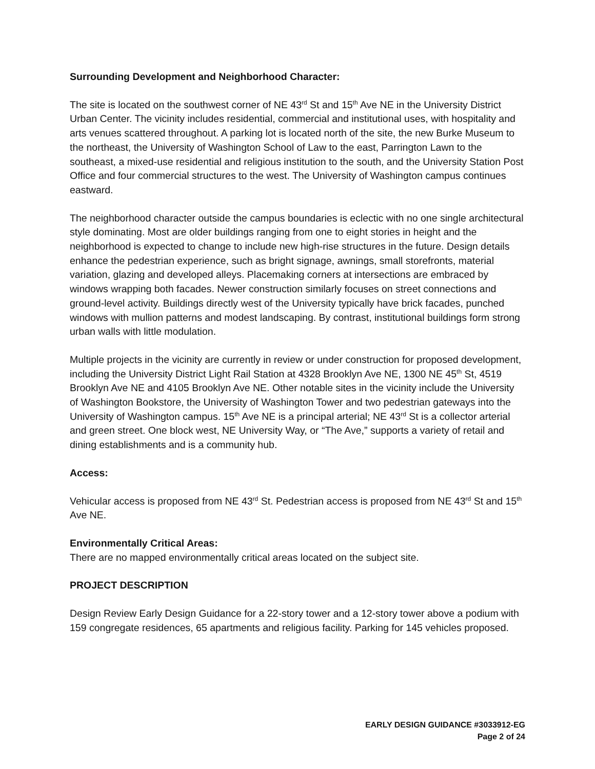Surrounding Development and Neighborhood Character:
The site is located on the southwest corner of NE 43<sup>rd</sup> St and 15<sup>th</sup> Ave NE in the University District Urban Center. The vicinity includes residential, commercial and institutional uses, with hospitality and arts venues scattered throughout. A parking lot is located north of the site, the new Burke Museum to the northeast, the University of Washington School of Law to the east, Parrington Lawn to the southeast, a mixed-use residential and religious institution to the south, and the University Station Post Office and four commercial structures to the west. The University of Washington campus continues eastward.
The neighborhood character outside the campus boundaries is eclectic with no one single architectural style dominating. Most are older buildings ranging from one to eight stories in height and the neighborhood is expected to change to include new high-rise structures in the future. Design details enhance the pedestrian experience, such as bright signage, awnings, small storefronts, material variation, glazing and developed alleys. Placemaking corners at intersections are embraced by windows wrapping both facades. Newer construction similarly focuses on street connections and ground-level activity. Buildings directly west of the University typically have brick facades, punched windows with mullion patterns and modest landscaping. By contrast, institutional buildings form strong urban walls with little modulation.
Multiple projects in the vicinity are currently in review or under construction for proposed development, including the University District Light Rail Station at 4328 Brooklyn Ave NE, 1300 NE 45<sup>th</sup> St, 4519 Brooklyn Ave NE and 4105 Brooklyn Ave NE. Other notable sites in the vicinity include the University of Washington Bookstore, the University of Washington Tower and two pedestrian gateways into the University of Washington campus. 15<sup>th</sup> Ave NE is a principal arterial; NE 43<sup>rd</sup> St is a collector arterial and green street. One block west, NE University Way, or “The Ave,” supports a variety of retail and dining establishments and is a community hub.
Access:
Vehicular access is proposed from NE 43<sup>rd</sup> St. Pedestrian access is proposed from NE 43<sup>rd</sup> St and 15<sup>th</sup> Ave NE.
Environmentally Critical Areas:
There are no mapped environmentally critical areas located on the subject site.
PROJECT DESCRIPTION
Design Review Early Design Guidance for a 22-story tower and a 12-story tower above a podium with 159 congregate residences, 65 apartments and religious facility. Parking for 145 vehicles proposed.
EARLY DESIGN GUIDANCE #3033912-EG
Page 2 of 24